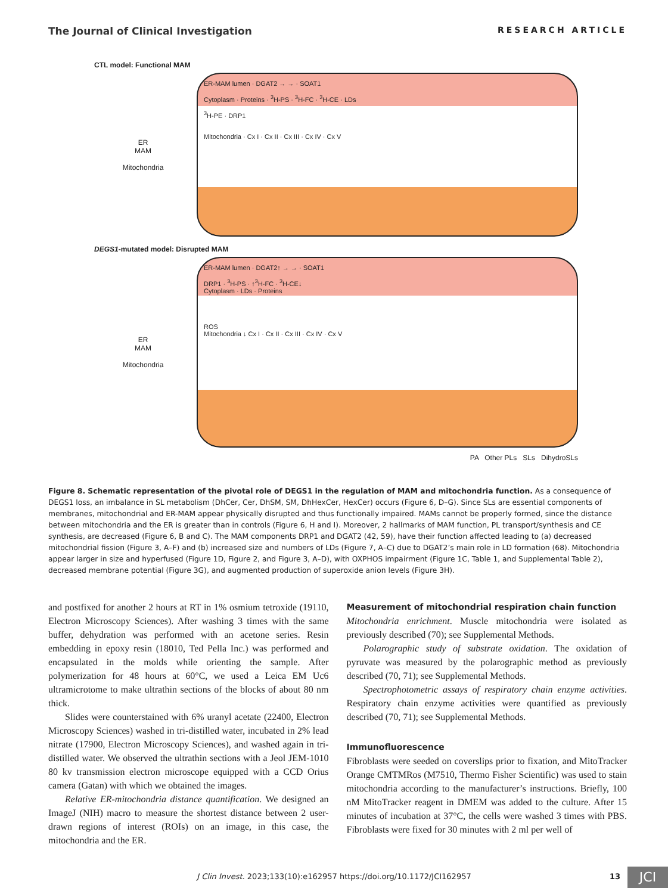The Journal of Clinical Investigation RESEARCH ARTICLE
CTL model: Functional MAM
ER
MAM
Mitochondria
ER-MAM lumen · DGAT2 → → · SOAT1
Cytoplasm · Proteins · <sup>3</sup>H-PS · <sup>3</sup>H-FC · <sup>3</sup>H-CE · LDs
<sup>3</sup>H-PE · DRP1
Mitochondria · Cx I · Cx II · Cx III · Cx IV · Cx V
DEGS1-mutated model: Disrupted MAM
ER
MAM
Mitochondria
ER-MAM lumen · DGAT2↑ → → · SOAT1
DRP1 · <sup>3</sup>H-PS · ↑<sup>3</sup>H-FC · <sup>3</sup>H-CE↓
Cytoplasm · LDs · Proteins
ROS
Mitochondria ↓ Cx I · Cx II · Cx III · Cx IV · Cx V
PA Other PLs SLs DihydroSLs
Figure 8. Schematic representation of the pivotal role of DEGS1 in the regulation of MAM and mitochondria function. As a consequence of DEGS1 loss, an imbalance in SL metabolism (DhCer, Cer, DhSM, SM, DhHexCer, HexCer) occurs (Figure 6, D–G). Since SLs are essential components of membranes, mitochondrial and ER-MAM appear physically disrupted and thus functionally impaired. MAMs cannot be properly formed, since the distance between mitochondria and the ER is greater than in controls (Figure 6, H and I). Moreover, 2 hallmarks of MAM function, PL transport/synthesis and CE synthesis, are decreased (Figure 6, B and C). The MAM components DRP1 and DGAT2 (42, 59), have their function affected leading to (a) decreased mitochondrial fission (Figure 3, A–F) and (b) increased size and numbers of LDs (Figure 7, A–C) due to DGAT2’s main role in LD formation (68). Mitochondria appear larger in size and hyperfused (Figure 1D, Figure 2, and Figure 3, A–D), with OXPHOS impairment (Figure 1C, Table 1, and Supplemental Table 2), decreased membrane potential (Figure 3G), and augmented production of superoxide anion levels (Figure 3H).
and postfixed for another 2 hours at RT in 1% osmium tetroxide (19110, Electron Microscopy Sciences). After washing 3 times with the same buffer, dehydration was performed with an acetone series. Resin embedding in epoxy resin (18010, Ted Pella Inc.) was performed and encapsulated in the molds while orienting the sample. After polymerization for 48 hours at 60°C, we used a Leica EM Uc6 ultramicrotome to make ultrathin sections of the blocks of about 80 nm thick.
Slides were counterstained with 6% uranyl acetate (22400, Electron Microscopy Sciences) washed in tri-distilled water, incubated in 2% lead nitrate (17900, Electron Microscopy Sciences), and washed again in tri-distilled water. We observed the ultrathin sections with a Jeol JEM-1010 80 kv transmission electron microscope equipped with a CCD Orius camera (Gatan) with which we obtained the images.
Relative ER-mitochondria distance quantification. We designed an ImageJ (NIH) macro to measure the shortest distance between 2 user-drawn regions of interest (ROIs) on an image, in this case, the mitochondria and the ER.
Measurement of mitochondrial respiration chain function
Mitochondria enrichment. Muscle mitochondria were isolated as previously described (70); see Supplemental Methods.
Polarographic study of substrate oxidation. The oxidation of pyruvate was measured by the polarographic method as previously described (70, 71); see Supplemental Methods.
Spectrophotometric assays of respiratory chain enzyme activities. Respiratory chain enzyme activities were quantified as previously described (70, 71); see Supplemental Methods.
Immunofluorescence
Fibroblasts were seeded on coverslips prior to fixation, and MitoTracker Orange CMTMRos (M7510, Thermo Fisher Scientific) was used to stain mitochondria according to the manufacturer’s instructions. Briefly, 100 nM MitoTracker reagent in DMEM was added to the culture. After 15 minutes of incubation at 37°C, the cells were washed 3 times with PBS. Fibroblasts were fixed for 30 minutes with 2 ml per well of
J Clin Invest. 2023;133(10):e162957 https://doi.org/10.1172/JCI162957
13 JCI